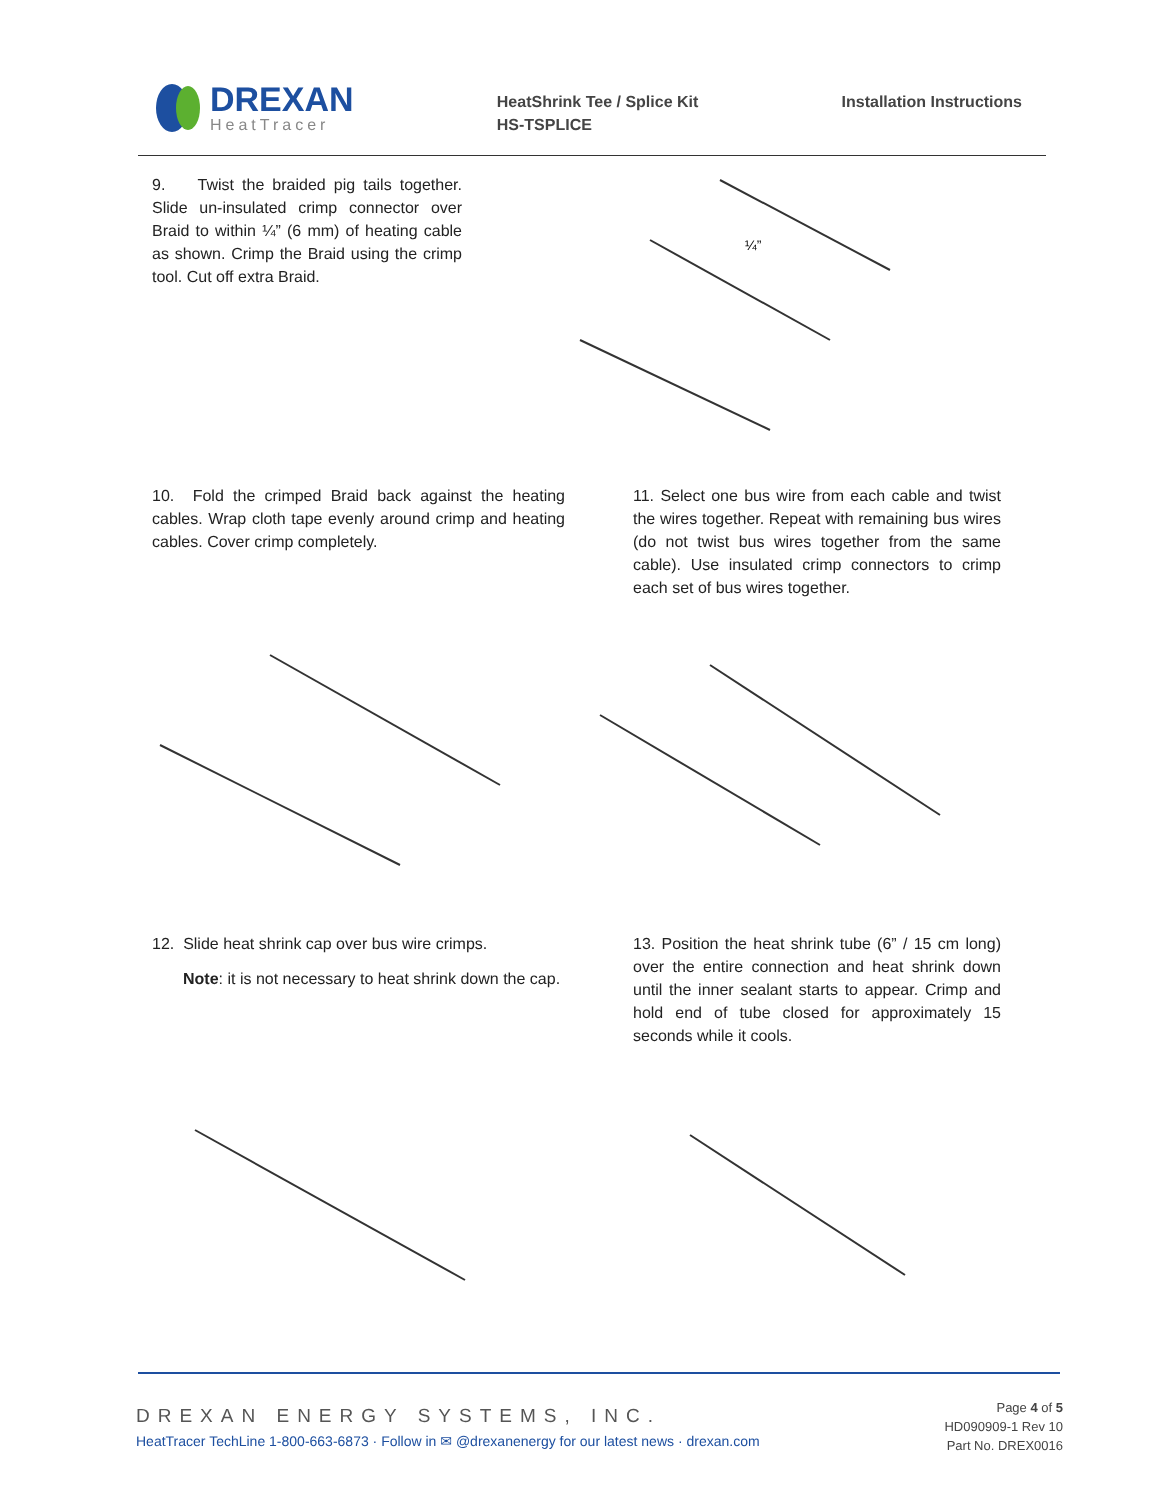DREXAN
HeatTracer
HeatShrink Tee / Splice Kit
HS-TSPLICE
Installation Instructions
9. Twist the braided pig tails together. Slide un-insulated crimp connector over Braid to within ¼” (6 mm) of heating cable as shown. Crimp the Braid using the crimp tool. Cut off extra Braid.
¼”
10. Fold the crimped Braid back against the heating cables. Wrap cloth tape evenly around crimp and heating cables. Cover crimp completely.
11. Select one bus wire from each cable and twist the wires together. Repeat with remaining bus wires (do not twist bus wires together from the same cable). Use insulated crimp connectors to crimp each set of bus wires together.
12. Slide heat shrink cap over bus wire crimps.
Note: it is not necessary to heat shrink down the cap.
13. Position the heat shrink tube (6” / 15 cm long) over the entire connection and heat shrink down until the inner sealant starts to appear. Crimp and hold end of tube closed for approximately 15 seconds while it cools.
DREXAN ENERGY SYSTEMS, INC.
HeatTracer TechLine 1-800-663-6873 · Follow in ✉ @drexanenergy for our latest news · drexan.com
Page 4 of 5
HD090909-1 Rev 10
Part No. DREX0016